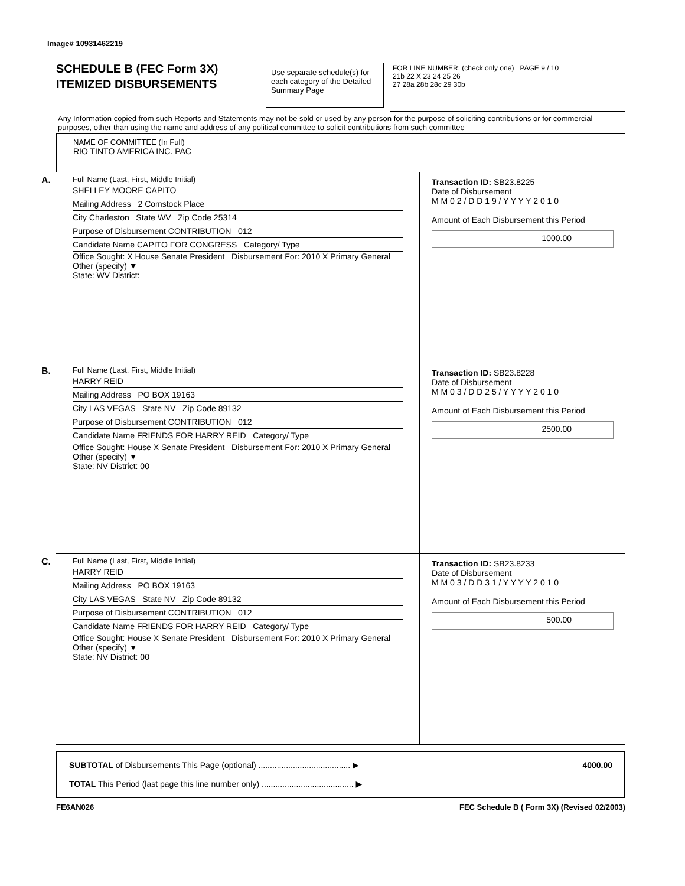Image# 10931462219
SCHEDULE B (FEC Form 3X)
ITEMIZED DISBURSEMENTS
Use separate schedule(s) for each category of the Detailed Summary Page
FOR LINE NUMBER: (check only one) PAGE 9 / 10
21b 22 X 23 24 25 26
27 28a 28b 28c 29 30b
Any Information copied from such Reports and Statements may not be sold or used by any person for the purpose of soliciting contributions or for commercial purposes, other than using the name and address of any political committee to solicit contributions from such committee
NAME OF COMMITTEE (In Full)
RIO TINTO AMERICA INC. PAC
A.
Full Name (Last, First, Middle Initial)
SHELLEY MOORE CAPITO
Mailing Address 2 Comstock Place
City Charleston State WV Zip Code 25314
Purpose of Disbursement CONTRIBUTION 012
Candidate Name CAPITO FOR CONGRESS Category/ Type
Office Sought: X House Senate President Disbursement For: 2010 X Primary General Other (specify) ▼
State: WV District:
Transaction ID: SB23.8225
Date of Disbursement
M M 0 2 / D D 1 9 / Y Y Y Y 2 0 1 0
Amount of Each Disbursement this Period
1000.00
B.
Full Name (Last, First, Middle Initial)
HARRY REID
Mailing Address PO BOX 19163
City LAS VEGAS State NV Zip Code 89132
Purpose of Disbursement CONTRIBUTION 012
Candidate Name FRIENDS FOR HARRY REID Category/ Type
Office Sought: House X Senate President Disbursement For: 2010 X Primary General Other (specify) ▼
State: NV District: 00
Transaction ID: SB23.8228
Date of Disbursement
M M 0 3 / D D 2 5 / Y Y Y Y 2 0 1 0
Amount of Each Disbursement this Period
2500.00
C.
Full Name (Last, First, Middle Initial)
HARRY REID
Mailing Address PO BOX 19163
City LAS VEGAS State NV Zip Code 89132
Purpose of Disbursement CONTRIBUTION 012
Candidate Name FRIENDS FOR HARRY REID Category/ Type
Office Sought: House X Senate President Disbursement For: 2010 X Primary General Other (specify) ▼
State: NV District: 00
Transaction ID: SB23.8233
Date of Disbursement
M M 0 3 / D D 3 1 / Y Y Y Y 2 0 1 0
Amount of Each Disbursement this Period
500.00
SUBTOTAL of Disbursements This Page (optional) ........................................ ▶
TOTAL This Period (last page this line number only) ........................................ ▶
4000.00
FE6AN026 FEC Schedule B ( Form 3X) (Revised 02/2003)